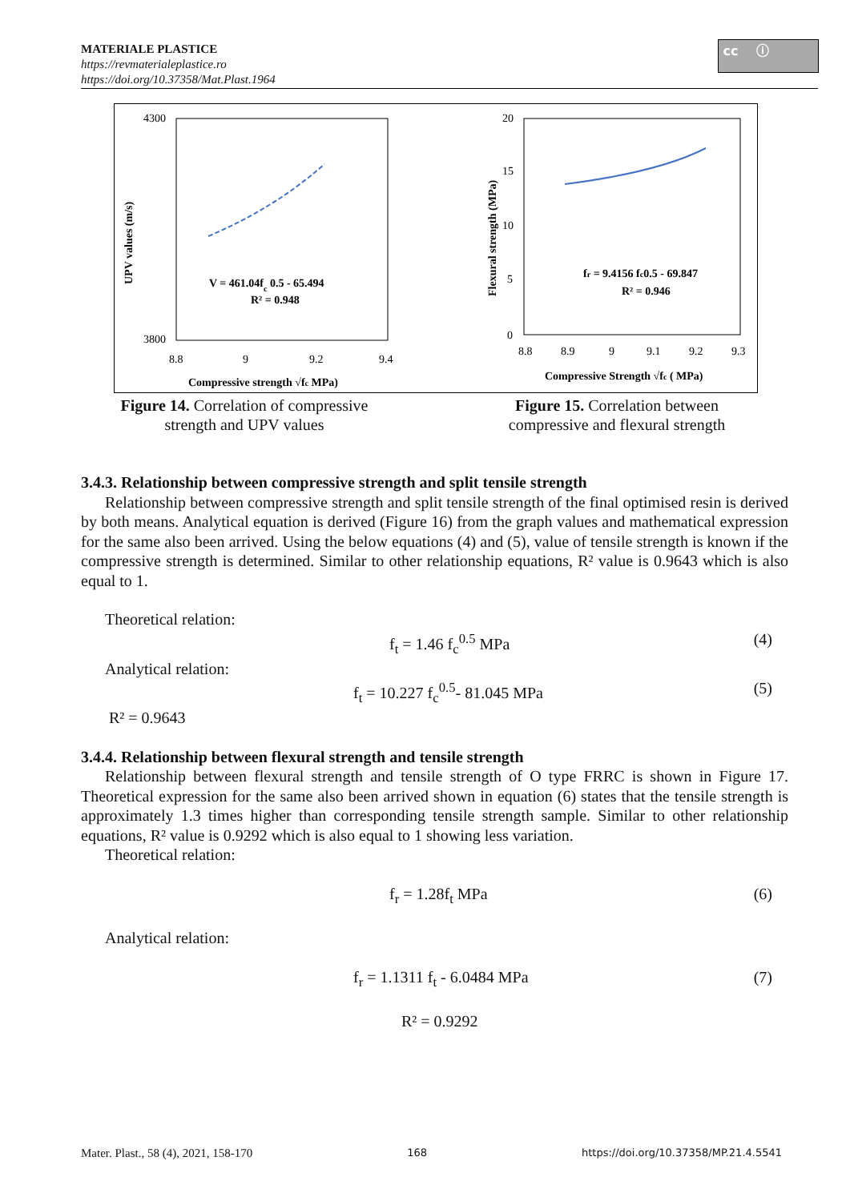MATERIALE PLASTICE
https://revmaterialeplastice.ro
https://doi.org/10.37358/Mat.Plast.1964
cc ⓘ
4300
3800
V = 461.04fc 0.5 - 65.494
R² = 0.948
8.8
9
9.2
9.4
Compressive strength √fc MPa)
UPV values (m/s)
20
15
10
5
0
fr = 9.4156 fc0.5 - 69.847
R² = 0.946
8.8
8.9
9
9.1
9.2
9.3
Compressive Strength √fc ( MPa)
Flexural strength (MPa)
Figure 14. Correlation of compressive strength and UPV values
Figure 15. Correlation between compressive and flexural strength
3.4.3. Relationship between compressive strength and split tensile strength
Relationship between compressive strength and split tensile strength of the final optimised resin is derived by both means. Analytical equation is derived (Figure 16) from the graph values and mathematical expression for the same also been arrived. Using the below equations (4) and (5), value of tensile strength is known if the compressive strength is determined. Similar to other relationship equations, R² value is 0.9643 which is also equal to 1.
Theoretical relation:
f<sub>t</sub> = 1.46 f<sub>c</sub><sup>0.5</sup> MPa (4)
Analytical relation:
f<sub>t</sub> = 10.227 f<sub>c</sub><sup>0.5</sup>- 81.045 MPa (5)
R² = 0.9643
3.4.4. Relationship between flexural strength and tensile strength
Relationship between flexural strength and tensile strength of O type FRRC is shown in Figure 17. Theoretical expression for the same also been arrived shown in equation (6) states that the tensile strength is approximately 1.3 times higher than corresponding tensile strength sample. Similar to other relationship equations, R² value is 0.9292 which is also equal to 1 showing less variation.
Theoretical relation:
f<sub>r</sub> = 1.28f<sub>t</sub> MPa (6)
Analytical relation:
f<sub>r</sub> = 1.1311 f<sub>t</sub> - 6.0484 MPa (7)
R² = 0.9292
Mater. Plast., 58 (4), 2021, 158-170 168 https://doi.org/10.37358/MP.21.4.5541